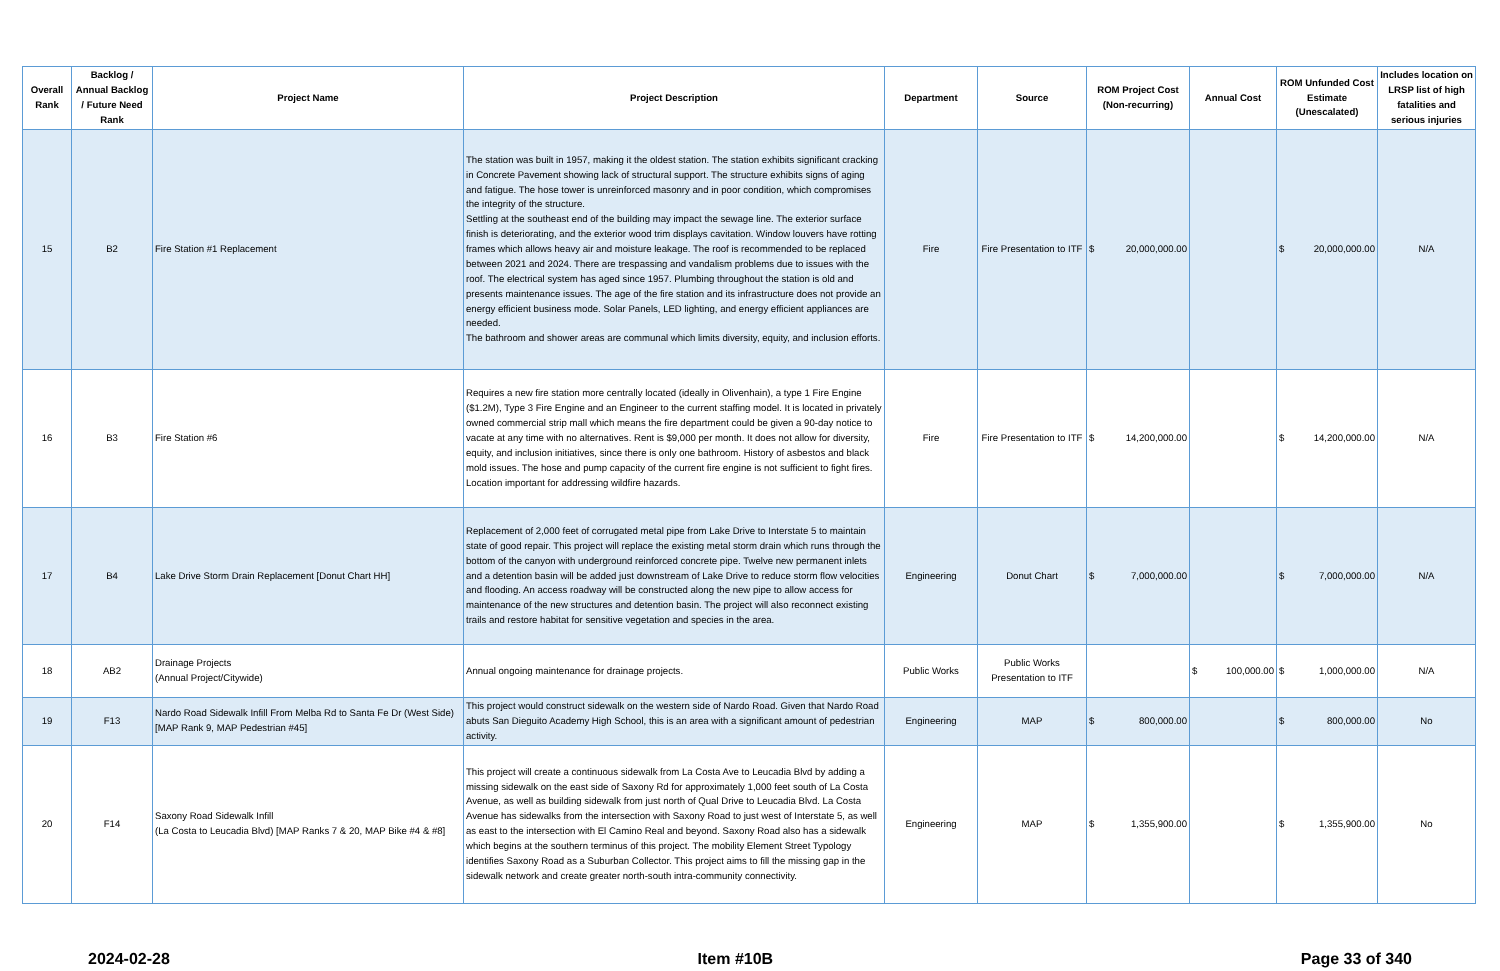| Overall Rank | Backlog / Annual Backlog / Future Need Rank | Project Name | Project Description | Department | Source | ROM Project Cost (Non-recurring) | Annual Cost | ROM Unfunded Cost Estimate (Unescalated) | Includes location on LRSP list of high fatalities and serious injuries |
| --- | --- | --- | --- | --- | --- | --- | --- | --- | --- |
| 15 | B2 | Fire Station #1 Replacement | The station was built in 1957, making it the oldest station. The station exhibits significant cracking in Concrete Pavement showing lack of structural support. The structure exhibits signs of aging and fatigue. The hose tower is unreinforced masonry and in poor condition, which compromises the integrity of the structure. Settling at the southeast end of the building may impact the sewage line. The exterior surface finish is deteriorating, and the exterior wood trim displays cavitation. Window louvers have rotting frames which allows heavy air and moisture leakage. The roof is recommended to be replaced between 2021 and 2024. There are trespassing and vandalism problems due to issues with the roof. The electrical system has aged since 1957. Plumbing throughout the station is old and presents maintenance issues. The age of the fire station and its infrastructure does not provide an energy efficient business mode. Solar Panels, LED lighting, and energy efficient appliances are needed. The bathroom and shower areas are communal which limits diversity, equity, and inclusion efforts. | Fire | Fire Presentation to ITF | $ 20,000,000.00 | | $ 20,000,000.00 | N/A |
| 16 | B3 | Fire Station #6 | Requires a new fire station more centrally located (ideally in Olivenhain), a type 1 Fire Engine ($1.2M), Type 3 Fire Engine and an Engineer to the current staffing model. It is located in privately owned commercial strip mall which means the fire department could be given a 90-day notice to vacate at any time with no alternatives. Rent is $9,000 per month. It does not allow for diversity, equity, and inclusion initiatives, since there is only one bathroom. History of asbestos and black mold issues. The hose and pump capacity of the current fire engine is not sufficient to fight fires. Location important for addressing wildfire hazards. | Fire | Fire Presentation to ITF | $ 14,200,000.00 | | $ 14,200,000.00 | N/A |
| 17 | B4 | Lake Drive Storm Drain Replacement [Donut Chart HH] | Replacement of 2,000 feet of corrugated metal pipe from Lake Drive to Interstate 5 to maintain state of good repair. This project will replace the existing metal storm drain which runs through the bottom of the canyon with underground reinforced concrete pipe. Twelve new permanent inlets and a detention basin will be added just downstream of Lake Drive to reduce storm flow velocities and flooding. An access roadway will be constructed along the new pipe to allow access for maintenance of the new structures and detention basin. The project will also reconnect existing trails and restore habitat for sensitive vegetation and species in the area. | Engineering | Donut Chart | $ 7,000,000.00 | | $ 7,000,000.00 | N/A |
| 18 | AB2 | Drainage Projects (Annual Project/Citywide) | Annual ongoing maintenance for drainage projects. | Public Works | Public Works Presentation to ITF | | $ 100,000.00 | $ 1,000,000.00 | N/A |
| 19 | F13 | Nardo Road Sidewalk Infill From Melba Rd to Santa Fe Dr (West Side) [MAP Rank 9, MAP Pedestrian #45] | This project would construct sidewalk on the western side of Nardo Road. Given that Nardo Road abuts San Dieguito Academy High School, this is an area with a significant amount of pedestrian activity. | Engineering | MAP | $ 800,000.00 | | $ 800,000.00 | No |
| 20 | F14 | Saxony Road Sidewalk Infill (La Costa to Leucadia Blvd) [MAP Ranks 7 & 20, MAP Bike #4 & #8] | This project will create a continuous sidewalk from La Costa Ave to Leucadia Blvd by adding a missing sidewalk on the east side of Saxony Rd for approximately 1,000 feet south of La Costa Avenue, as well as building sidewalk from just north of Qual Drive to Leucadia Blvd. La Costa Avenue has sidewalks from the intersection with Saxony Road to just west of Interstate 5, as well as east to the intersection with El Camino Real and beyond. Saxony Road also has a sidewalk which begins at the southern terminus of this project. The mobility Element Street Typology identifies Saxony Road as a Suburban Collector. This project aims to fill the missing gap in the sidewalk network and create greater north-south intra-community connectivity. | Engineering | MAP | $ 1,355,900.00 | | $ 1,355,900.00 | No |
2024-02-28 Item #10B Page 33 of 340